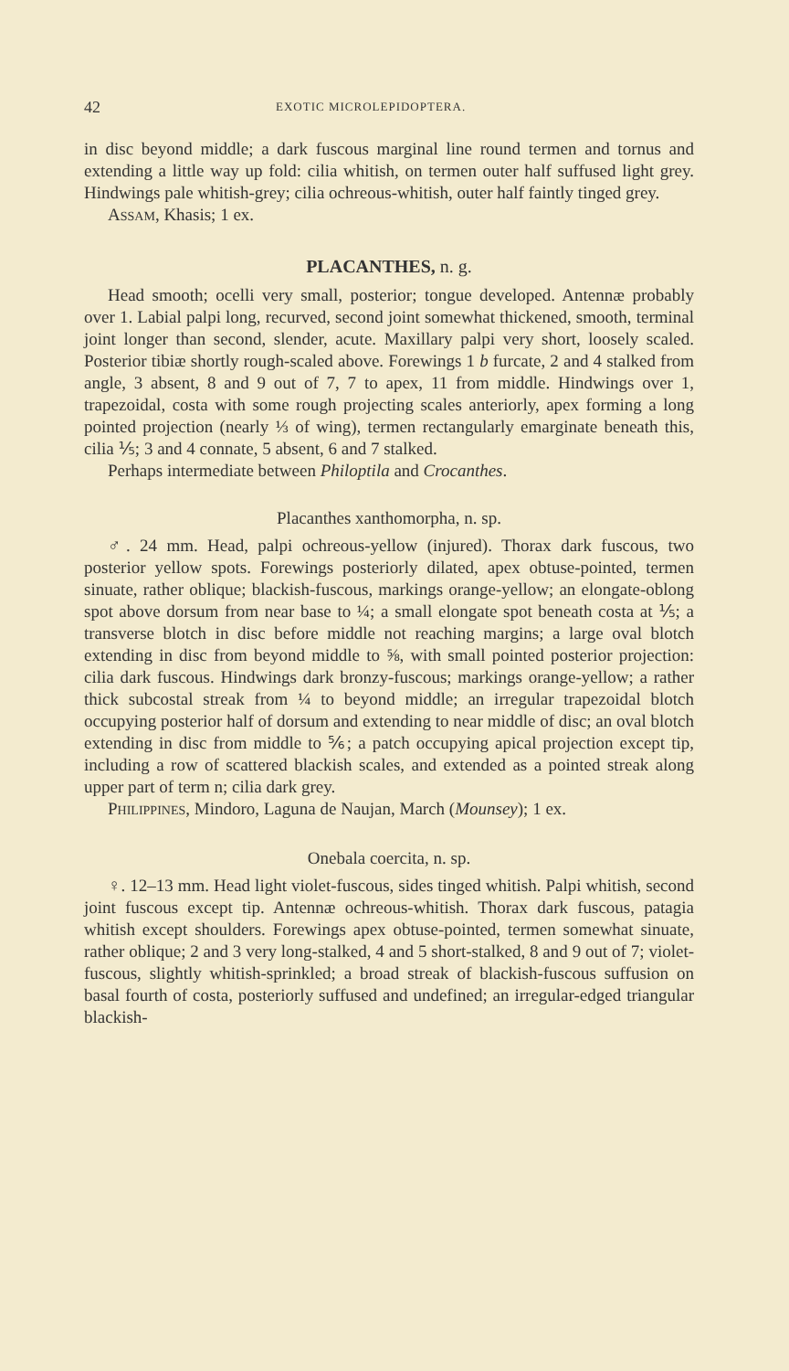42 EXOTIC MICROLEPIDOPTERA.
in disc beyond middle; a dark fuscous marginal line round termen and tornus and extending a little way up fold: cilia whitish, on termen outer half suffused light grey. Hindwings pale whitish-grey; cilia ochreous-whitish, outer half faintly tinged grey.
ASSAM, Khasis; 1 ex.
PLACANTHES, n. g.
Head smooth; ocelli very small, posterior; tongue developed. Antennæ probably over 1. Labial palpi long, recurved, second joint somewhat thickened, smooth, terminal joint longer than second, slender, acute. Maxillary palpi very short, loosely scaled. Posterior tibiæ shortly rough-scaled above. Forewings 1 b furcate, 2 and 4 stalked from angle, 3 absent, 8 and 9 out of 7, 7 to apex, 11 from middle. Hindwings over 1, trapezoidal, costa with some rough projecting scales anteriorly, apex forming a long pointed projection (nearly ⅓ of wing), termen rectangularly emarginate beneath this, cilia ⅕; 3 and 4 connate, 5 absent, 6 and 7 stalked.
Perhaps intermediate between Philoptila and Crocanthes.
Placanthes xanthomorpha, n. sp.
♂. 24 mm. Head, palpi ochreous-yellow (injured). Thorax dark fuscous, two posterior yellow spots. Forewings posteriorly dilated, apex obtuse-pointed, termen sinuate, rather oblique; blackish-fuscous, markings orange-yellow; an elongate-oblong spot above dorsum from near base to ¼; a small elongate spot beneath costa at ⅕; a transverse blotch in disc before middle not reaching margins; a large oval blotch extending in disc from beyond middle to ⅝, with small pointed posterior projection: cilia dark fuscous. Hindwings dark bronzy-fuscous; markings orange-yellow; a rather thick subcostal streak from ¼ to beyond middle; an irregular trapezoidal blotch occupying posterior half of dorsum and extending to near middle of disc; an oval blotch extending in disc from middle to ⅚; a patch occupying apical projection except tip, including a row of scattered blackish scales, and extended as a pointed streak along upper part of term n; cilia dark grey.
PHILIPPINES, Mindoro, Laguna de Naujan, March (Mounsey); 1 ex.
Onebala coercita, n. sp.
♀. 12–13 mm. Head light violet-fuscous, sides tinged whitish. Palpi whitish, second joint fuscous except tip. Antennæ ochreous-whitish. Thorax dark fuscous, patagia whitish except shoulders. Forewings apex obtuse-pointed, termen somewhat sinuate, rather oblique; 2 and 3 very long-stalked, 4 and 5 short-stalked, 8 and 9 out of 7; violet-fuscous, slightly whitish-sprinkled; a broad streak of blackish-fuscous suffusion on basal fourth of costa, posteriorly suffused and undefined; an irregular-edged triangular blackish-